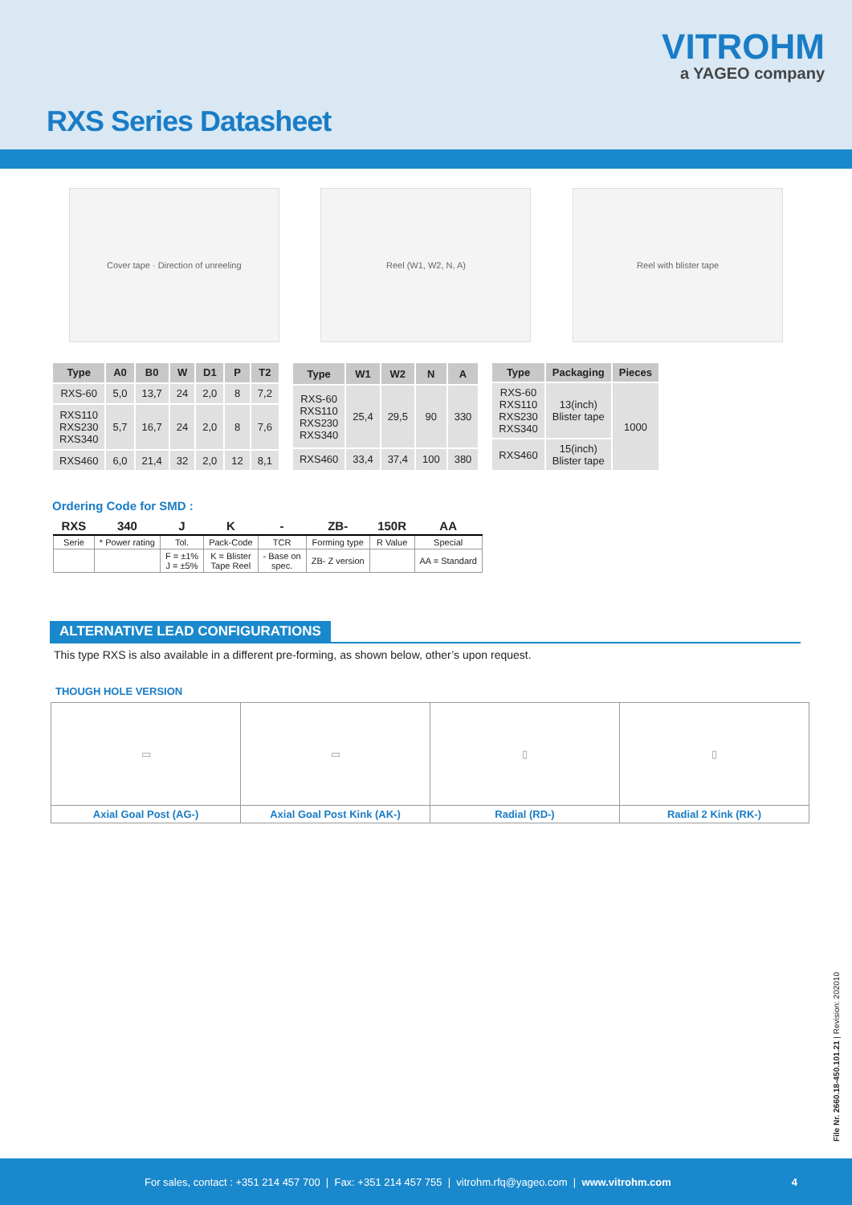VITROHM
a YAGEO company
RXS Series Datasheet
Cover tape · Direction of unreeling Reel (W1, W2, N, A) Reel with blister tape
| Type | A0 | B0 | W | D1 | P | T2 |
| --- | --- | --- | --- | --- | --- | --- |
| RXS-60 | 5,0 | 13,7 | 24 | 2,0 | 8 | 7,2 |
| RXS110 RXS230 RXS340 | 5,7 | 16,7 | 24 | 2,0 | 8 | 7,6 |
| RXS460 | 6,0 | 21,4 | 32 | 2,0 | 12 | 8,1 |
| Type | W1 | W2 | N | A |
| --- | --- | --- | --- | --- |
| RXS-60 RXS110 RXS230 RXS340 | 25,4 | 29,5 | 90 | 330 |
| RXS460 | 33,4 | 37,4 | 100 | 380 |
| Type | Packaging | Pieces |
| --- | --- | --- |
| RXS-60 RXS110 RXS230 RXS340 | 13(inch) Blister tape | 1000 |
| RXS460 | 15(inch) Blister tape | |
Ordering Code for SMD :
| RXS | 340 | J | K | - | ZB- | 150R | AA |
| --- | --- | --- | --- | --- | --- | --- | --- |
| Serie | * Power rating | Tol. | Pack-Code | TCR | Forming type | R Value | Special |
| | | F = ±1% J = ±5% | K = Blister Tape Reel | - Base on spec. | ZB- Z version | | AA = Standard |
ALTERNATIVE LEAD CONFIGURATIONS
This type RXS is also available in a different pre-forming, as shown below, other’s upon request.
THOUGH HOLE VERSION
| ▭ | ▭ | ▯ | ▯ |
| Axial Goal Post (AG-) | Axial Goal Post Kink (AK-) | Radial (RD-) | Radial 2 Kink (RK-) |
File Nr. 2660.18-450.101.21 | Revision: 202010
For sales, contact : +351 214 457 700 | Fax: +351 214 457 755 | vitrohm.rfq@yageo.com | www.vitrohm.com 4